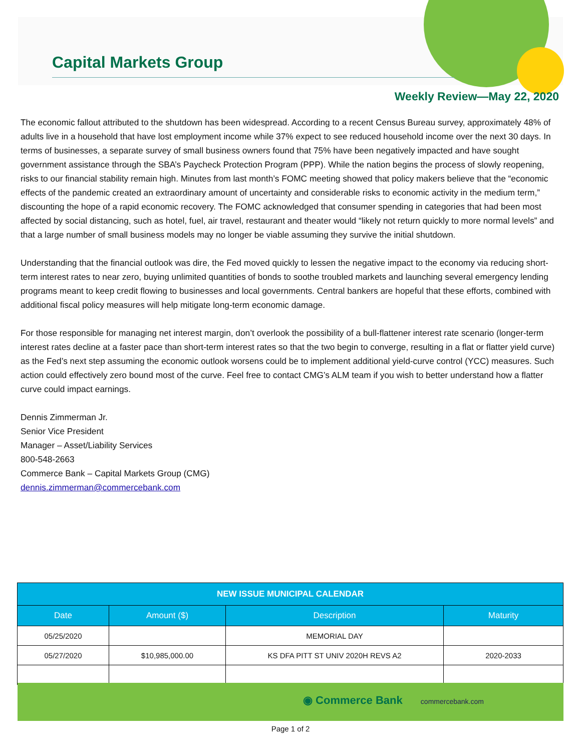Capital Markets Group
Weekly Review—May 22, 2020
The economic fallout attributed to the shutdown has been widespread. According to a recent Census Bureau survey, approximately 48% of adults live in a household that have lost employment income while 37% expect to see reduced household income over the next 30 days. In terms of businesses, a separate survey of small business owners found that 75% have been negatively impacted and have sought government assistance through the SBA’s Paycheck Protection Program (PPP). While the nation begins the process of slowly reopening, risks to our financial stability remain high. Minutes from last month’s FOMC meeting showed that policy makers believe that the “economic effects of the pandemic created an extraordinary amount of uncertainty and considerable risks to economic activity in the medium term,” discounting the hope of a rapid economic recovery. The FOMC acknowledged that consumer spending in categories that had been most affected by social distancing, such as hotel, fuel, air travel, restaurant and theater would “likely not return quickly to more normal levels” and that a large number of small business models may no longer be viable assuming they survive the initial shutdown.
Understanding that the financial outlook was dire, the Fed moved quickly to lessen the negative impact to the economy via reducing short-term interest rates to near zero, buying unlimited quantities of bonds to soothe troubled markets and launching several emergency lending programs meant to keep credit flowing to businesses and local governments. Central bankers are hopeful that these efforts, combined with additional fiscal policy measures will help mitigate long-term economic damage.
For those responsible for managing net interest margin, don’t overlook the possibility of a bull-flattener interest rate scenario (longer-term interest rates decline at a faster pace than short-term interest rates so that the two begin to converge, resulting in a flat or flatter yield curve) as the Fed’s next step assuming the economic outlook worsens could be to implement additional yield-curve control (YCC) measures. Such action could effectively zero bound most of the curve. Feel free to contact CMG’s ALM team if you wish to better understand how a flatter curve could impact earnings.
Dennis Zimmerman Jr.
Senior Vice President
Manager – Asset/Liability Services
800-548-2663
Commerce Bank – Capital Markets Group (CMG)
dennis.zimmerman@commercebank.com
| NEW ISSUE MUNICIPAL CALENDAR | | | |
| --- | --- | --- | --- |
| Date | Amount ($) | Description | Maturity |
| 05/25/2020 | | MEMORIAL DAY | |
| 05/27/2020 | $10,985,000.00 | KS DFA PITT ST UNIV 2020H REVS A2 | 2020-2033 |
◉ Commerce Bank commercebank.com
Page 1 of 2